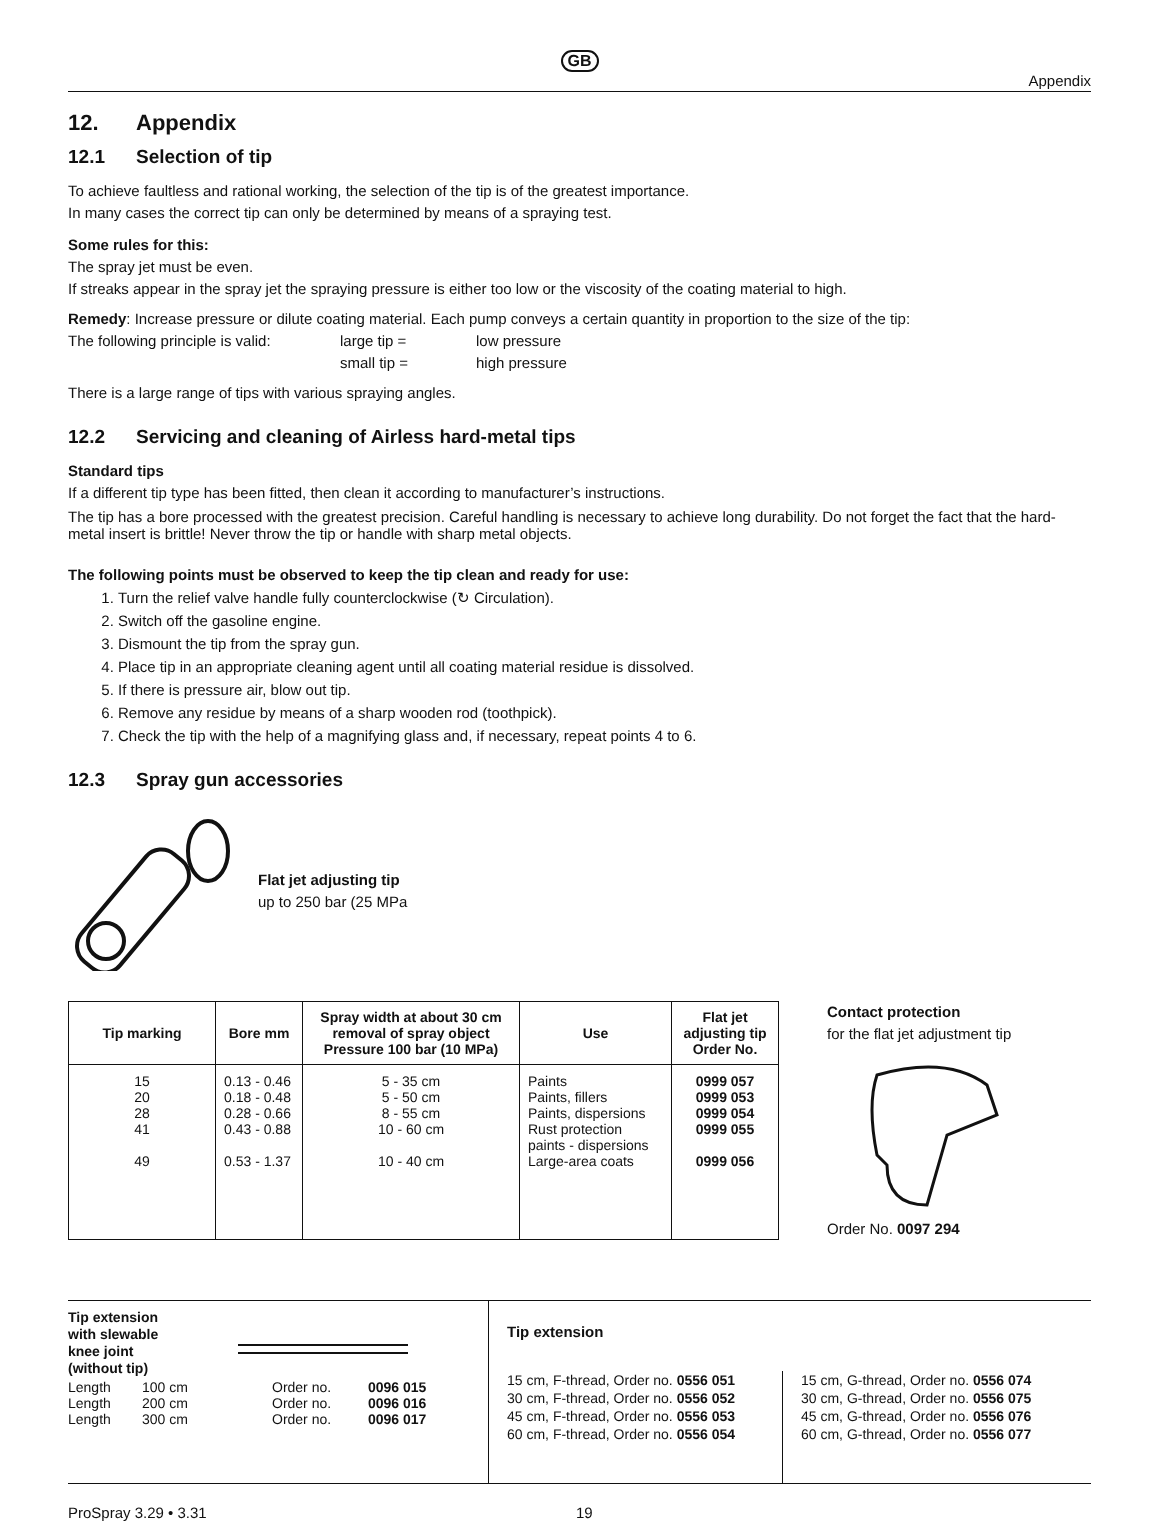GB
Appendix
12. Appendix
12.1 Selection of tip
To achieve faultless and rational working, the selection of the tip is of the greatest importance.
In many cases the correct tip can only be determined by means of a spraying test.
Some rules for this:
The spray jet must be even.
If streaks appear in the spray jet the spraying pressure is either too low or the viscosity of the coating material to high.
Remedy: Increase pressure or dilute coating material. Each pump conveys a certain quantity in proportion to the size of the tip:
The following principle is valid: large tip = low pressure
small tip = high pressure
There is a large range of tips with various spraying angles.
12.2 Servicing and cleaning of Airless hard-metal tips
Standard tips
If a different tip type has been fitted, then clean it according to manufacturer’s instructions.
The tip has a bore processed with the greatest precision. Careful handling is necessary to achieve long durability. Do not forget the fact that the hard-metal insert is brittle! Never throw the tip or handle with sharp metal objects.
The following points must be observed to keep the tip clean and ready for use:
1. Turn the relief valve handle fully counterclockwise (↻ Circulation).
2. Switch off the gasoline engine.
3. Dismount the tip from the spray gun.
4. Place tip in an appropriate cleaning agent until all coating material residue is dissolved.
5. If there is pressure air, blow out tip.
6. Remove any residue by means of a sharp wooden rod (toothpick).
7. Check the tip with the help of a magnifying glass and, if necessary, repeat points 4 to 6.
12.3 Spray gun accessories
Flat jet adjusting tip
up to 250 bar (25 MPa
| Tip marking | Bore mm | Spray width at about 30 cm removal of spray object Pressure 100 bar (10 MPa) | Use | Flat jet adjusting tip Order No. |
| --- | --- | --- | --- | --- |
| 15 20 28 41 49 | 0.13 - 0.46 0.18 - 0.48 0.28 - 0.66 0.43 - 0.88 0.53 - 1.37 | 5 - 35 cm 5 - 50 cm 8 - 55 cm 10 - 60 cm 10 - 40 cm | Paints Paints, fillers Paints, dispersions Rust protection paints - dispersions Large-area coats | 0999 057 0999 053 0999 054 0999 055 0999 056 |
Contact protection
for the flat jet adjustment tip
Order No. 0097 294
Tip extension
with slewable
knee joint
(without tip)
| Length | 100 cm | Order no. | 0096 015 |
| Length | 200 cm | Order no. | 0096 016 |
| Length | 300 cm | Order no. | 0096 017 |
Tip extension
15 cm, F-thread, Order no. 0556 051
30 cm, F-thread, Order no. 0556 052
45 cm, F-thread, Order no. 0556 053
60 cm, F-thread, Order no. 0556 054
15 cm, G-thread, Order no. 0556 074
30 cm, G-thread, Order no. 0556 075
45 cm, G-thread, Order no. 0556 076
60 cm, G-thread, Order no. 0556 077
ProSpray 3.29 • 3.31 19